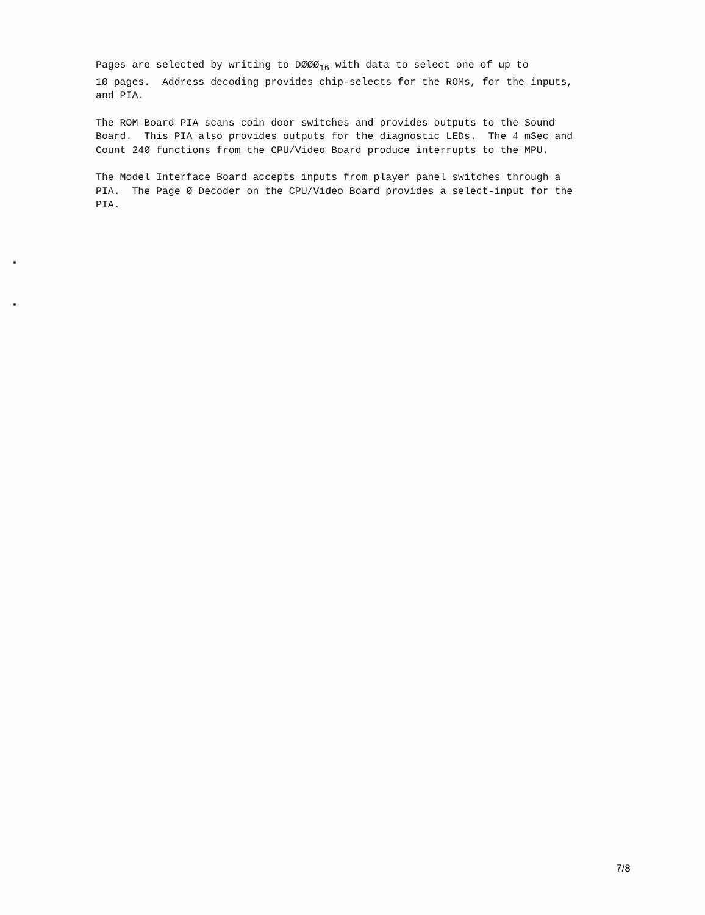Pages are selected by writing to DØØØ<sub>16</sub> with data to select one of up to 1Ø pages. Address decoding provides chip-selects for the ROMs, for the inputs, and PIA.
The ROM Board PIA scans coin door switches and provides outputs to the Sound Board. This PIA also provides outputs for the diagnostic LEDs. The 4 mSec and Count 24Ø functions from the CPU/Video Board produce interrupts to the MPU.
The Model Interface Board accepts inputs from player panel switches through a PIA. The Page Ø Decoder on the CPU/Video Board provides a select-input for the PIA.
7/8